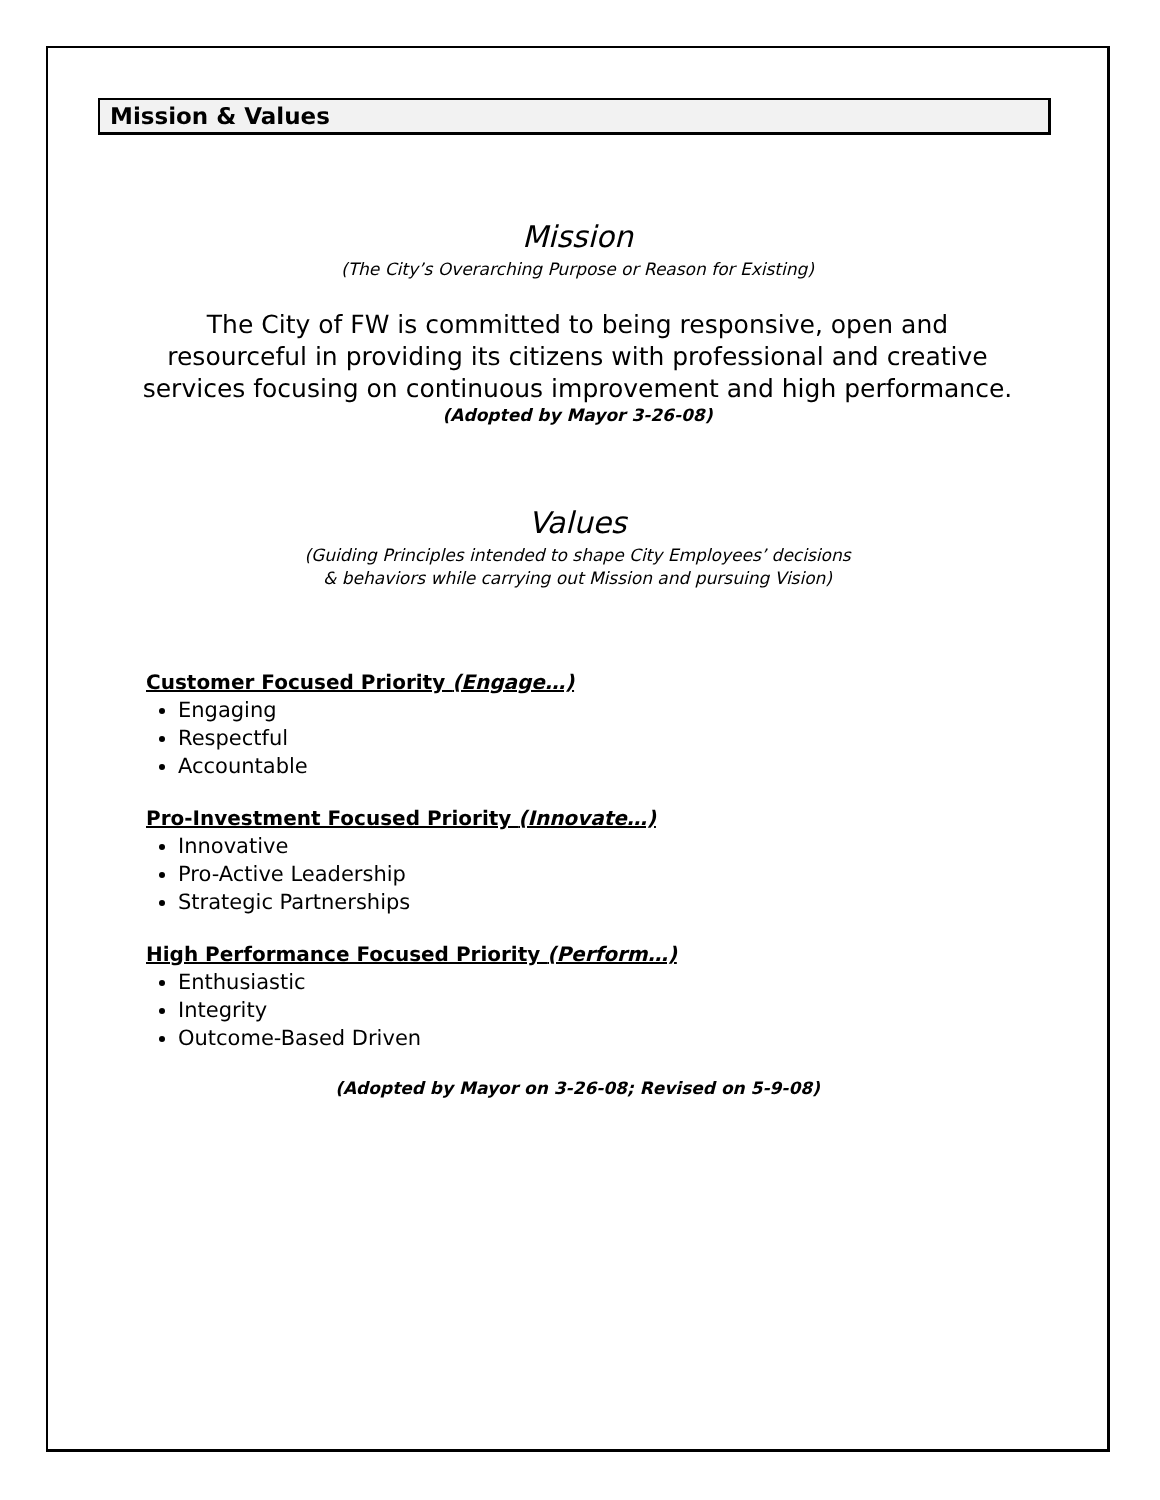Mission & Values
Mission
(The City’s Overarching Purpose or Reason for Existing)
The City of FW is committed to being responsive, open and
resourceful in providing its citizens with professional and creative
services focusing on continuous improvement and high performance.
(Adopted by Mayor 3-26-08)
Values
(Guiding Principles intended to shape City Employees’ decisions
& behaviors while carrying out Mission and pursuing Vision)
Customer Focused Priority (Engage…)
Engaging
Respectful
Accountable
Pro-Investment Focused Priority (Innovate…)
Innovative
Pro-Active Leadership
Strategic Partnerships
High Performance Focused Priority (Perform…)
Enthusiastic
Integrity
Outcome-Based Driven
(Adopted by Mayor on 3-26-08; Revised on 5-9-08)